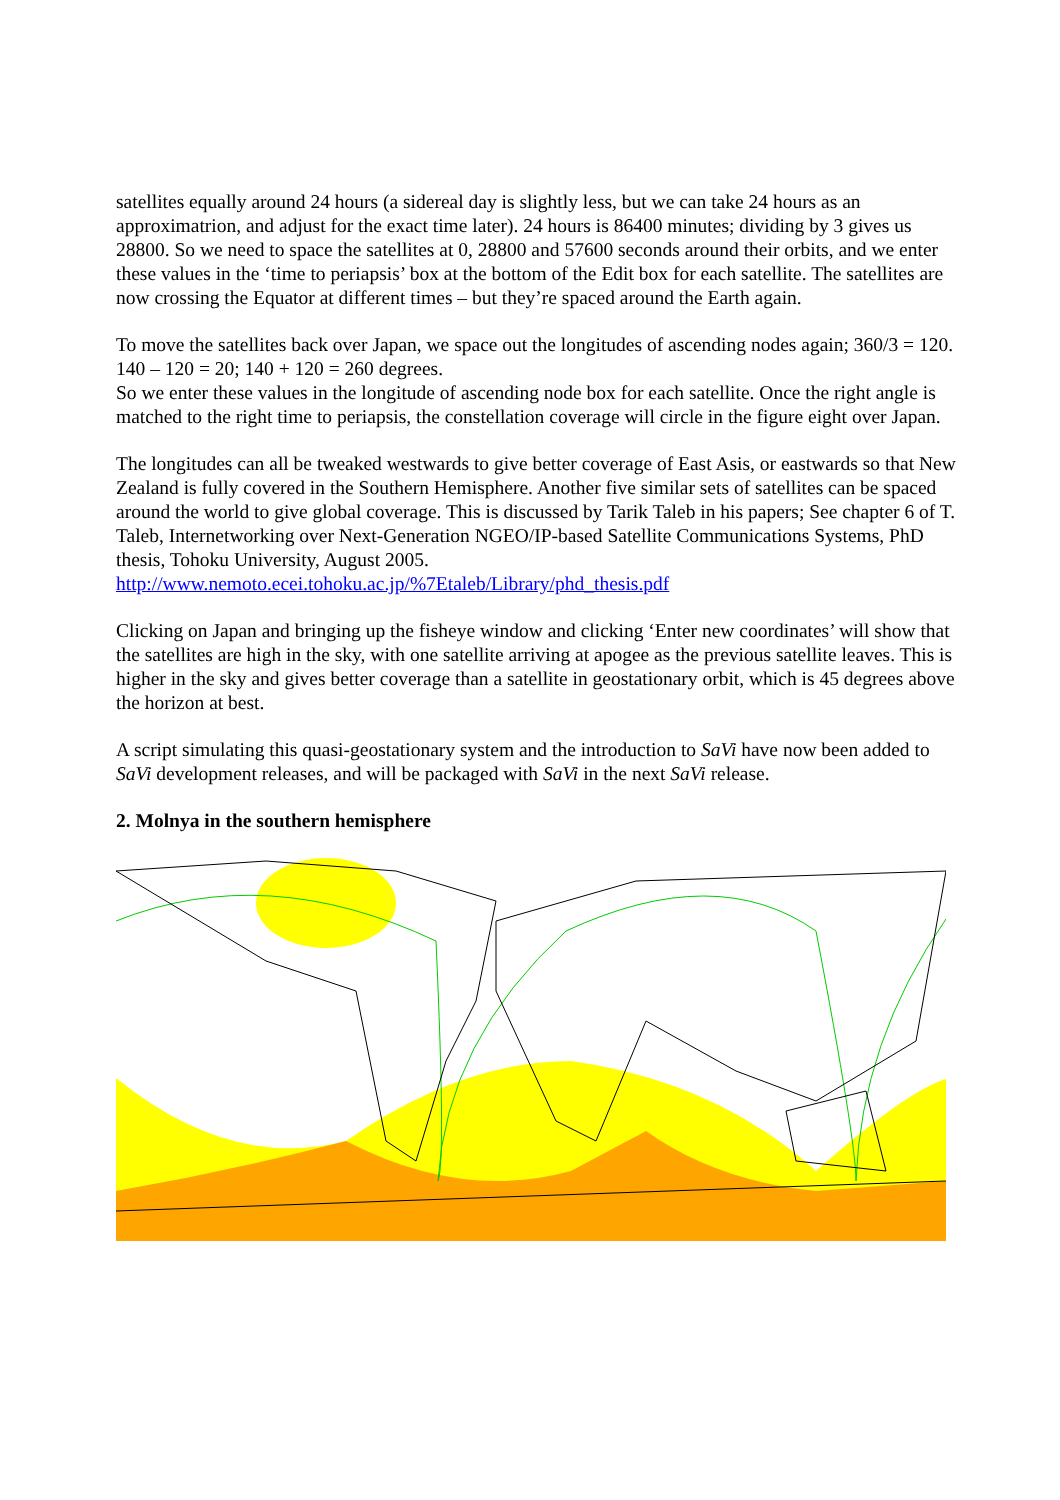satellites equally around 24 hours (a sidereal day is slightly less, but we can take 24 hours as an approximatrion, and adjust for the exact time later). 24 hours is 86400 minutes; dividing by 3 gives us 28800. So we need to space the satellites at 0, 28800 and 57600 seconds around their orbits, and we enter these values in the ‘time to periapsis’ box at the bottom of the Edit box for each satellite. The satellites are now crossing the Equator at different times – but they’re spaced around the Earth again.
To move the satellites back over Japan, we space out the longitudes of ascending nodes again; 360/3 = 120. 140 – 120 = 20; 140 + 120 = 260 degrees.
So we enter these values in the longitude of ascending node box for each satellite. Once the right angle is matched to the right time to periapsis, the constellation coverage will circle in the figure eight over Japan.
The longitudes can all be tweaked westwards to give better coverage of East Asis, or eastwards so that New Zealand is fully covered in the Southern Hemisphere. Another five similar sets of satellites can be spaced around the world to give global coverage. This is discussed by Tarik Taleb in his papers; See chapter 6 of T. Taleb, Internetworking over Next-Generation NGEO/IP-based Satellite Communications Systems, PhD thesis, Tohoku University, August 2005.
http://www.nemoto.ecei.tohoku.ac.jp/%7Etaleb/Library/phd_thesis.pdf
Clicking on Japan and bringing up the fisheye window and clicking ‘Enter new coordinates’ will show that the satellites are high in the sky, with one satellite arriving at apogee as the previous satellite leaves. This is higher in the sky and gives better coverage than a satellite in geostationary orbit, which is 45 degrees above the horizon at best.
A script simulating this quasi-geostationary system and the introduction to SaVi have now been added to SaVi development releases, and will be packaged with SaVi in the next SaVi release.
2. Molnya in the southern hemisphere